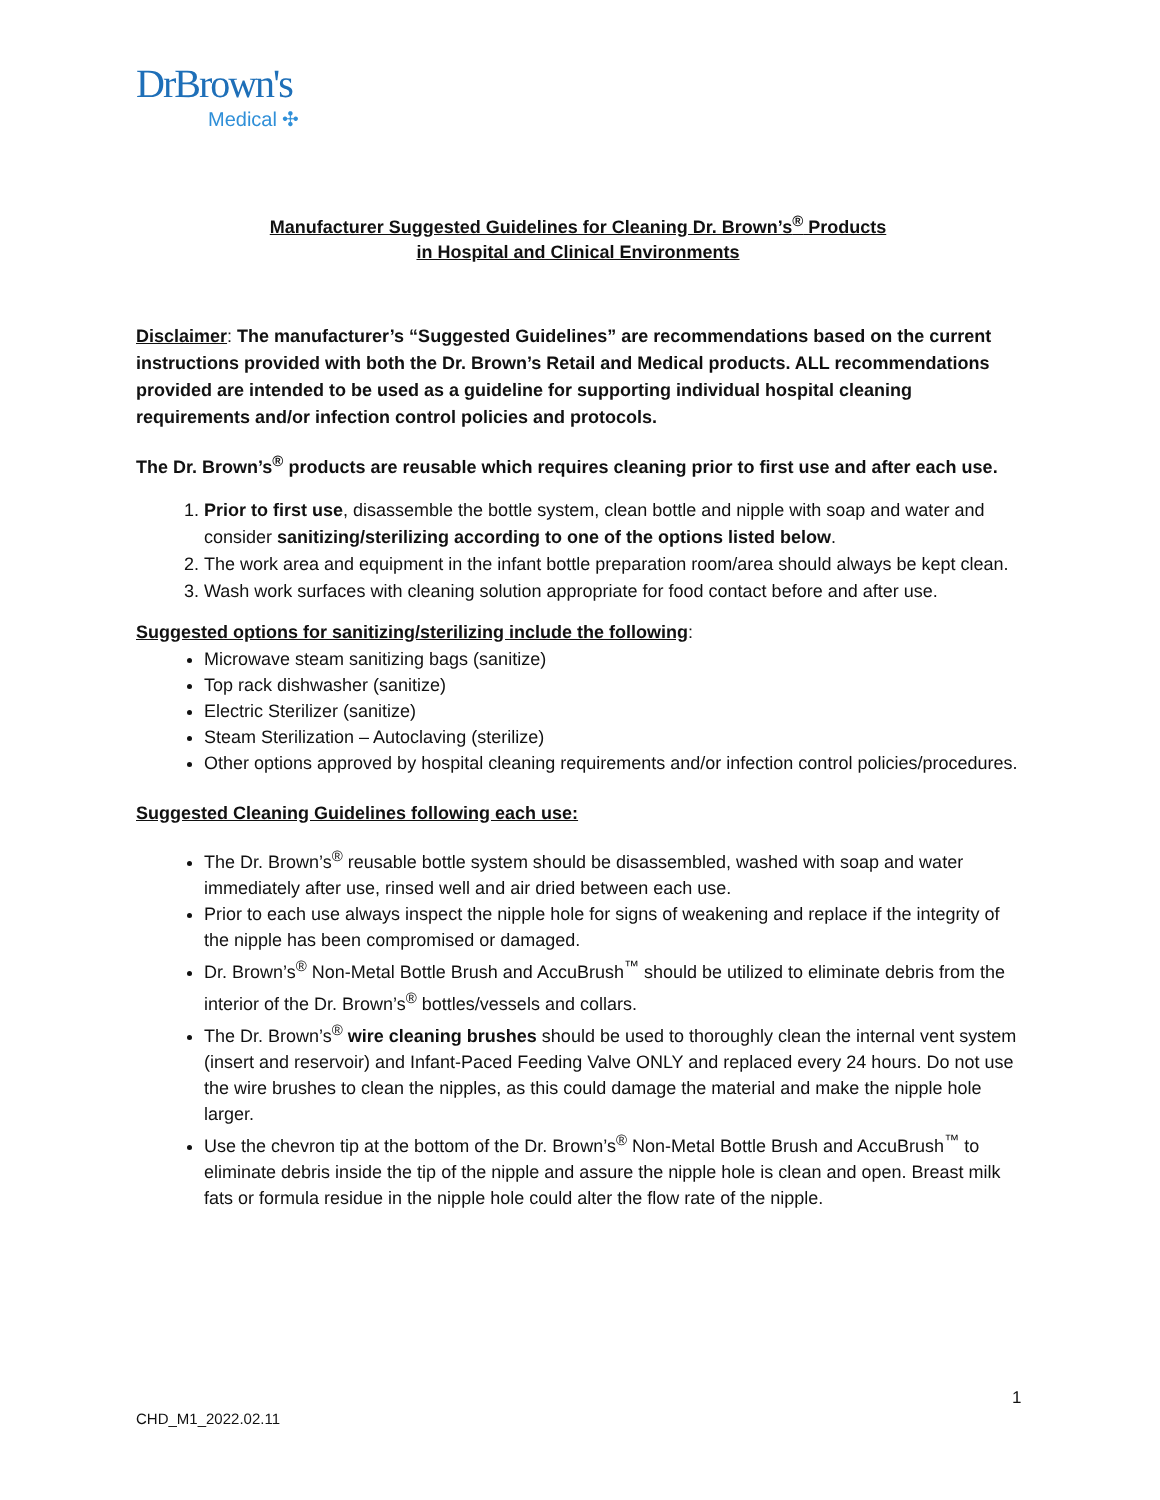DrBrown's
Medical ✣
Manufacturer Suggested Guidelines for Cleaning Dr. Brown’s<sup>®</sup> Products
in Hospital and Clinical Environments
Disclaimer: The manufacturer’s “Suggested Guidelines” are recommendations based on the current instructions provided with both the Dr. Brown’s Retail and Medical products. ALL recommendations provided are intended to be used as a guideline for supporting individual hospital cleaning requirements and/or infection control policies and protocols.
The Dr. Brown’s<sup>®</sup> products are reusable which requires cleaning prior to first use and after each use.
1. Prior to first use, disassemble the bottle system, clean bottle and nipple with soap and water and consider sanitizing/sterilizing according to one of the options listed below.
2. The work area and equipment in the infant bottle preparation room/area should always be kept clean.
3. Wash work surfaces with cleaning solution appropriate for food contact before and after use.
Suggested options for sanitizing/sterilizing include the following:
Microwave steam sanitizing bags (sanitize)
Top rack dishwasher (sanitize)
Electric Sterilizer (sanitize)
Steam Sterilization – Autoclaving (sterilize)
Other options approved by hospital cleaning requirements and/or infection control policies/procedures.
Suggested Cleaning Guidelines following each use:
The Dr. Brown’s<sup>®</sup> reusable bottle system should be disassembled, washed with soap and water immediately after use, rinsed well and air dried between each use.
Prior to each use always inspect the nipple hole for signs of weakening and replace if the integrity of the nipple has been compromised or damaged.
Dr. Brown’s<sup>®</sup> Non-Metal Bottle Brush and AccuBrush<sup>™</sup> should be utilized to eliminate debris from the interior of the Dr. Brown’s<sup>®</sup> bottles/vessels and collars.
The Dr. Brown’s<sup>®</sup> wire cleaning brushes should be used to thoroughly clean the internal vent system (insert and reservoir) and Infant-Paced Feeding Valve ONLY and replaced every 24 hours. Do not use the wire brushes to clean the nipples, as this could damage the material and make the nipple hole larger.
Use the chevron tip at the bottom of the Dr. Brown’s<sup>®</sup> Non-Metal Bottle Brush and AccuBrush<sup>™</sup> to eliminate debris inside the tip of the nipple and assure the nipple hole is clean and open. Breast milk fats or formula residue in the nipple hole could alter the flow rate of the nipple.
1
CHD_M1_2022.02.11